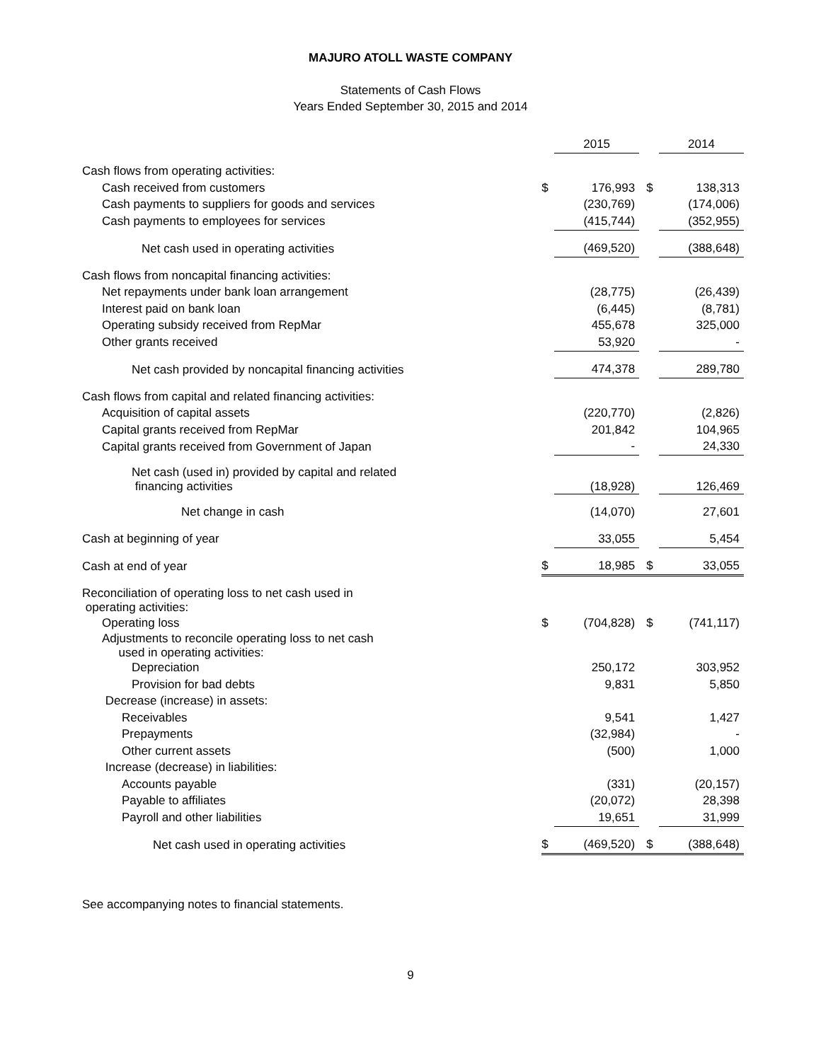MAJURO ATOLL WASTE COMPANY
Statements of Cash Flows
Years Ended September 30, 2015 and 2014
| | | 2015 | | 2014 |
| Cash flows from operating activities: | | | | |
| Cash received from customers | $ | 176,993 | $ | 138,313 |
| Cash payments to suppliers for goods and services | | (230,769) | | (174,006) |
| Cash payments to employees for services | | (415,744) | | (352,955) |
| Net cash used in operating activities | | (469,520) | | (388,648) |
| Cash flows from noncapital financing activities: | | | | |
| Net repayments under bank loan arrangement | | (28,775) | | (26,439) |
| Interest paid on bank loan | | (6,445) | | (8,781) |
| Operating subsidy received from RepMar | | 455,678 | | 325,000 |
| Other grants received | | 53,920 | | - |
| Net cash provided by noncapital financing activities | | 474,378 | | 289,780 |
| Cash flows from capital and related financing activities: | | | | |
| Acquisition of capital assets | | (220,770) | | (2,826) |
| Capital grants received from RepMar | | 201,842 | | 104,965 |
| Capital grants received from Government of Japan | | - | | 24,330 |
| Net cash (used in) provided by capital and related financing activities | | (18,928) | | 126,469 |
| Net change in cash | | (14,070) | | 27,601 |
| Cash at beginning of year | | 33,055 | | 5,454 |
| Cash at end of year | $ | 18,985 | $ | 33,055 |
| Reconciliation of operating loss to net cash used in operating activities: | | | | |
| Operating loss | $ | (704,828) | $ | (741,117) |
| Adjustments to reconcile operating loss to net cash used in operating activities: | | | | |
| Depreciation | | 250,172 | | 303,952 |
| Provision for bad debts | | 9,831 | | 5,850 |
| Decrease (increase) in assets: | | | | |
| Receivables | | 9,541 | | 1,427 |
| Prepayments | | (32,984) | | - |
| Other current assets | | (500) | | 1,000 |
| Increase (decrease) in liabilities: | | | | |
| Accounts payable | | (331) | | (20,157) |
| Payable to affiliates | | (20,072) | | 28,398 |
| Payroll and other liabilities | | 19,651 | | 31,999 |
| Net cash used in operating activities | $ | (469,520) | $ | (388,648) |
See accompanying notes to financial statements.
9